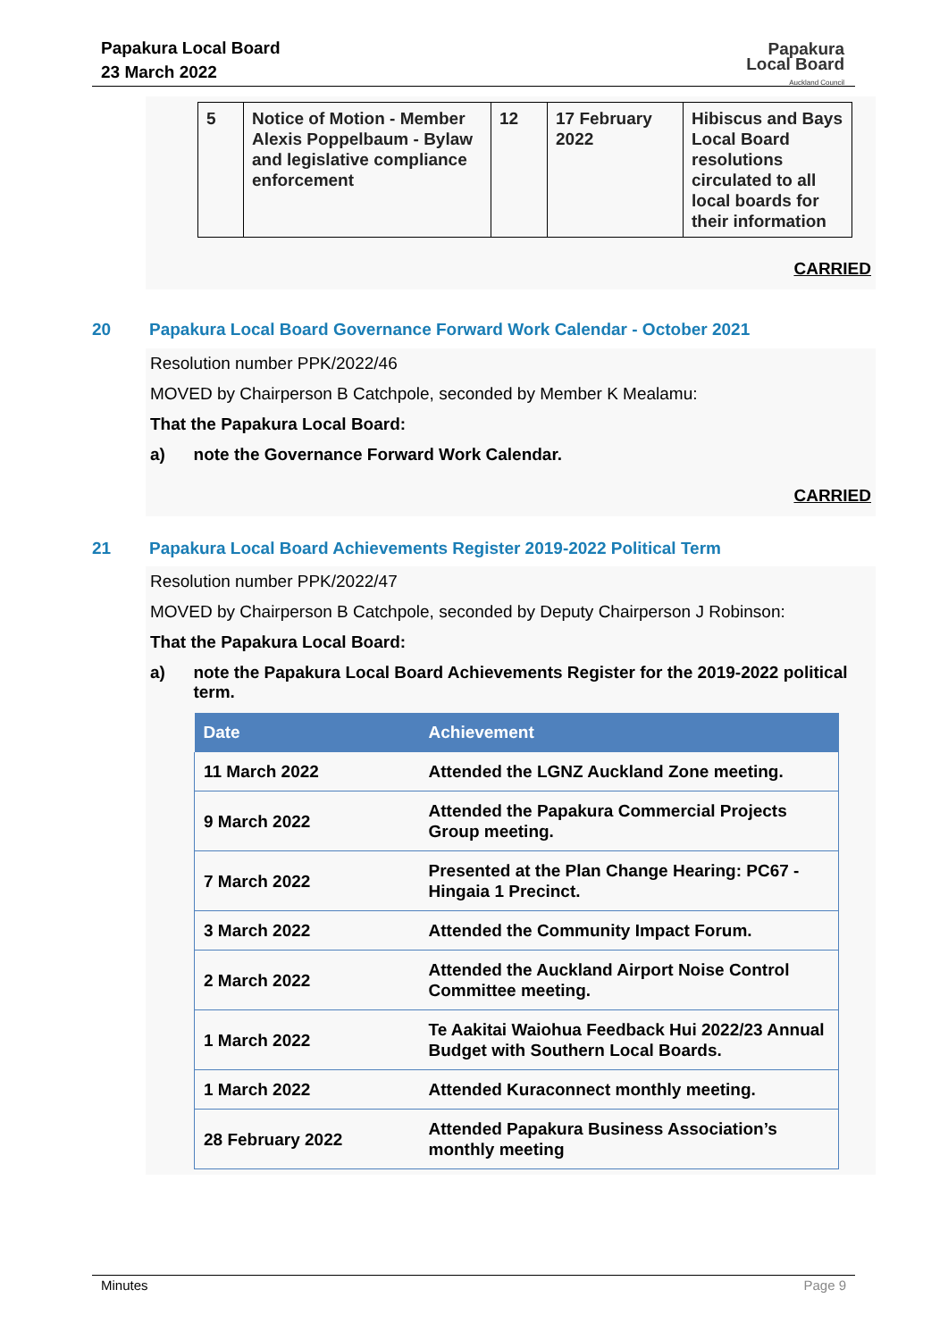Papakura Local Board
23 March 2022
Papakura
Local Board
Auckland Council
| 5 | Notice of Motion - Member Alexis Poppelbaum - Bylaw and legislative compliance enforcement | 12 | 17 February 2022 | Hibiscus and Bays Local Board resolutions circulated to all local boards for their information |
CARRIED
20 Papakura Local Board Governance Forward Work Calendar - October 2021
Resolution number PPK/2022/46
MOVED by Chairperson B Catchpole, seconded by Member K Mealamu:
That the Papakura Local Board:
a) note the Governance Forward Work Calendar.
CARRIED
21 Papakura Local Board Achievements Register 2019-2022 Political Term
Resolution number PPK/2022/47
MOVED by Chairperson B Catchpole, seconded by Deputy Chairperson J Robinson:
That the Papakura Local Board:
a) note the Papakura Local Board Achievements Register for the 2019-2022 political term.
| Date | Achievement |
| --- | --- |
| 11 March 2022 | Attended the LGNZ Auckland Zone meeting. |
| 9 March 2022 | Attended the Papakura Commercial Projects Group meeting. |
| 7 March 2022 | Presented at the Plan Change Hearing: PC67 - Hingaia 1 Precinct. |
| 3 March 2022 | Attended the Community Impact Forum. |
| 2 March 2022 | Attended the Auckland Airport Noise Control Committee meeting. |
| 1 March 2022 | Te Aakitai Waiohua Feedback Hui 2022/23 Annual Budget with Southern Local Boards. |
| 1 March 2022 | Attended Kuraconnect monthly meeting. |
| 28 February 2022 | Attended Papakura Business Association’s monthly meeting |
Minutes Page 9